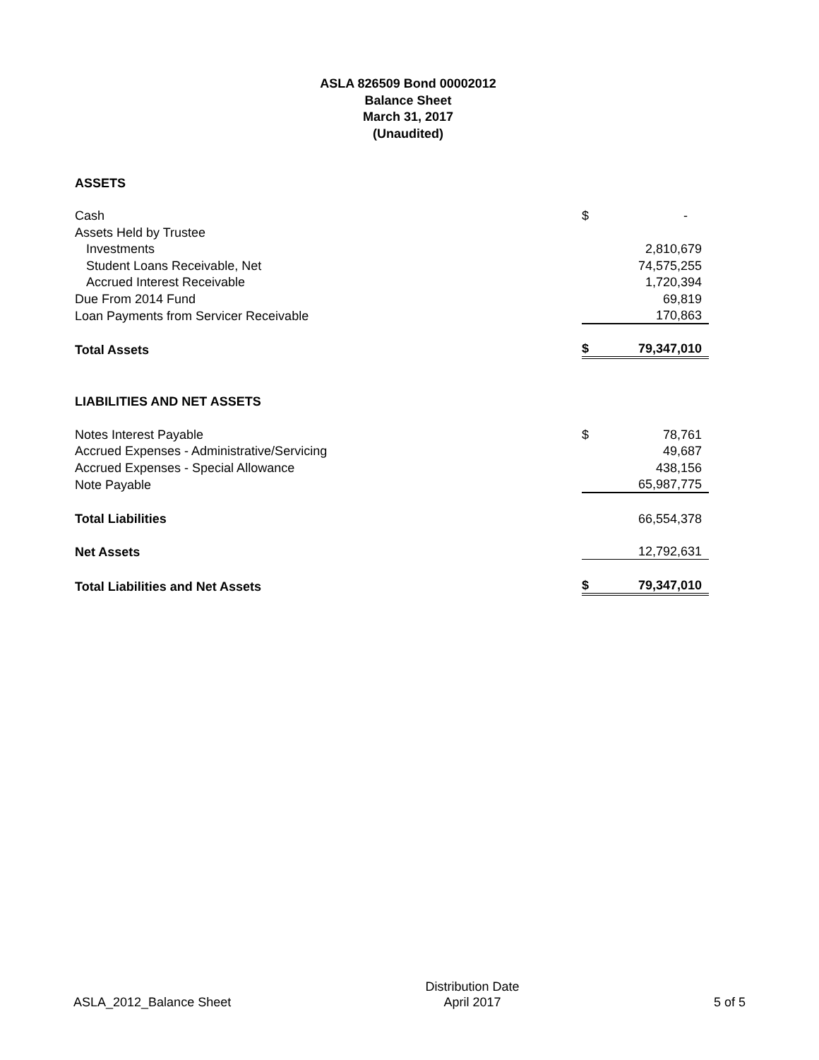ASLA 826509 Bond 00002012
Balance Sheet
March 31, 2017
(Unaudited)
| ASSETS | | |
| Cash | $ | - |
| Assets Held by Trustee | | |
| Investments | | 2,810,679 |
| Student Loans Receivable, Net | | 74,575,255 |
| Accrued Interest Receivable | | 1,720,394 |
| Due From 2014 Fund | | 69,819 |
| Loan Payments from Servicer Receivable | | 170,863 |
| Total Assets | $ | 79,347,010 |
| LIABILITIES AND NET ASSETS | | |
| Notes Interest Payable | $ | 78,761 |
| Accrued Expenses - Administrative/Servicing | | 49,687 |
| Accrued Expenses - Special Allowance | | 438,156 |
| Note Payable | | 65,987,775 |
| Total Liabilities | | 66,554,378 |
| Net Assets | | 12,792,631 |
| Total Liabilities and Net Assets | $ | 79,347,010 |
ASLA_2012_Balance Sheet
Distribution Date
April 2017
5 of 5